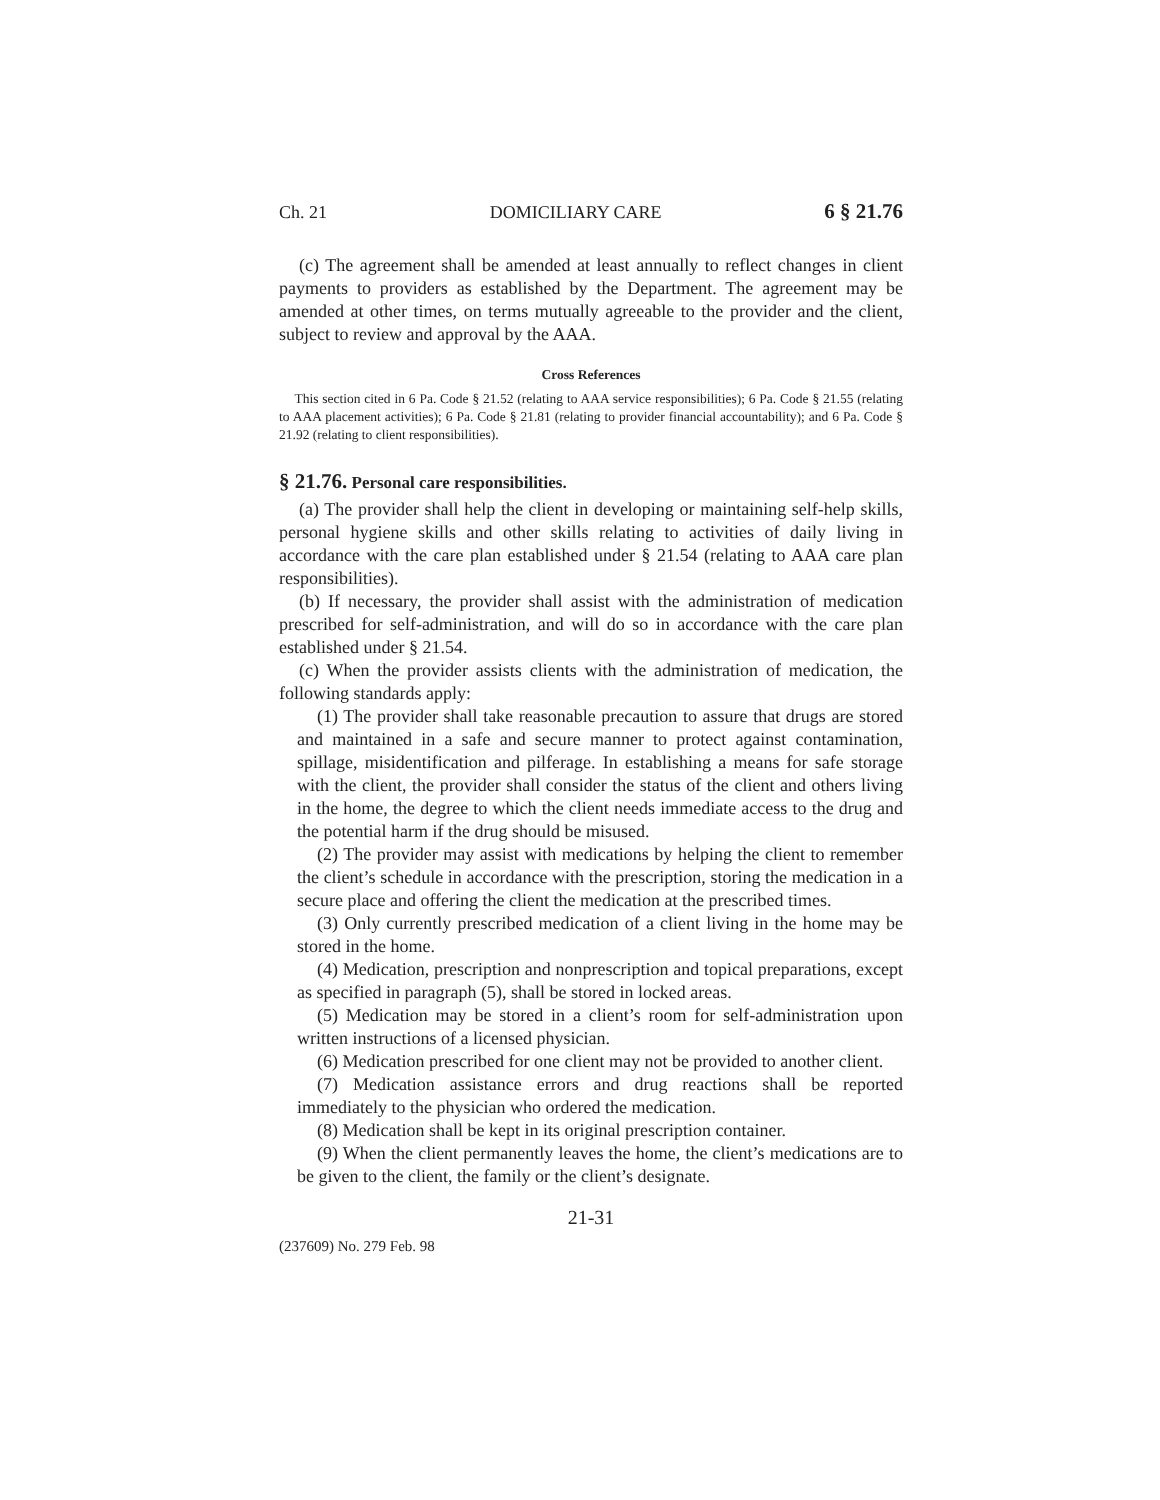Ch. 21 DOMICILIARY CARE 6 § 21.76
(c) The agreement shall be amended at least annually to reflect changes in client payments to providers as established by the Department. The agreement may be amended at other times, on terms mutually agreeable to the provider and the client, subject to review and approval by the AAA.
Cross References
This section cited in 6 Pa. Code § 21.52 (relating to AAA service responsibilities); 6 Pa. Code § 21.55 (relating to AAA placement activities); 6 Pa. Code § 21.81 (relating to provider financial accountability); and 6 Pa. Code § 21.92 (relating to client responsibilities).
§ 21.76. Personal care responsibilities.
(a) The provider shall help the client in developing or maintaining self-help skills, personal hygiene skills and other skills relating to activities of daily living in accordance with the care plan established under § 21.54 (relating to AAA care plan responsibilities).
(b) If necessary, the provider shall assist with the administration of medication prescribed for self-administration, and will do so in accordance with the care plan established under § 21.54.
(c) When the provider assists clients with the administration of medication, the following standards apply:
(1) The provider shall take reasonable precaution to assure that drugs are stored and maintained in a safe and secure manner to protect against contamination, spillage, misidentification and pilferage. In establishing a means for safe storage with the client, the provider shall consider the status of the client and others living in the home, the degree to which the client needs immediate access to the drug and the potential harm if the drug should be misused.
(2) The provider may assist with medications by helping the client to remember the client’s schedule in accordance with the prescription, storing the medication in a secure place and offering the client the medication at the prescribed times.
(3) Only currently prescribed medication of a client living in the home may be stored in the home.
(4) Medication, prescription and nonprescription and topical preparations, except as specified in paragraph (5), shall be stored in locked areas.
(5) Medication may be stored in a client’s room for self-administration upon written instructions of a licensed physician.
(6) Medication prescribed for one client may not be provided to another client.
(7) Medication assistance errors and drug reactions shall be reported immediately to the physician who ordered the medication.
(8) Medication shall be kept in its original prescription container.
(9) When the client permanently leaves the home, the client’s medications are to be given to the client, the family or the client’s designate.
21-31
(237609) No. 279 Feb. 98